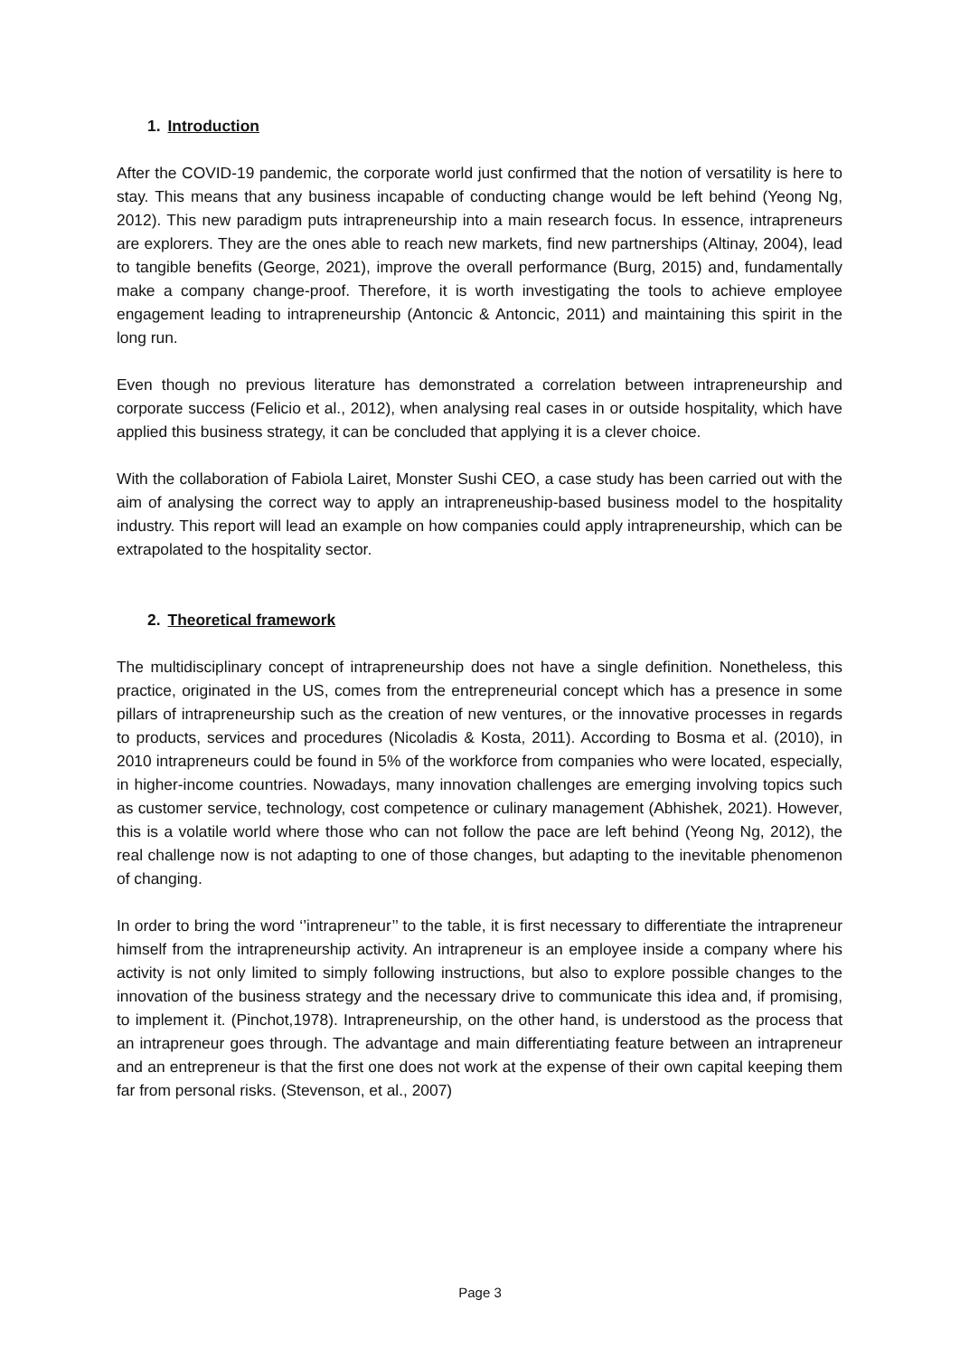1. Introduction
After the COVID-19 pandemic, the corporate world just confirmed that the notion of versatility is here to stay. This means that any business incapable of conducting change would be left behind (Yeong Ng, 2012). This new paradigm puts intrapreneurship into a main research focus. In essence, intrapreneurs are explorers. They are the ones able to reach new markets, find new partnerships (Altinay, 2004), lead to tangible benefits (George, 2021), improve the overall performance (Burg, 2015) and, fundamentally make a company change-proof. Therefore, it is worth investigating the tools to achieve employee engagement leading to intrapreneurship (Antoncic & Antoncic, 2011) and maintaining this spirit in the long run.
Even though no previous literature has demonstrated a correlation between intrapreneurship and corporate success (Felicio et al., 2012), when analysing real cases in or outside hospitality, which have applied this business strategy, it can be concluded that applying it is a clever choice.
With the collaboration of Fabiola Lairet, Monster Sushi CEO, a case study has been carried out with the aim of analysing the correct way to apply an intrapreneuship-based business model to the hospitality industry. This report will lead an example on how companies could apply intrapreneurship, which can be extrapolated to the hospitality sector.
2. Theoretical framework
The multidisciplinary concept of intrapreneurship does not have a single definition. Nonetheless, this practice, originated in the US, comes from the entrepreneurial concept which has a presence in some pillars of intrapreneurship such as the creation of new ventures, or the innovative processes in regards to products, services and procedures (Nicoladis & Kosta, 2011). According to Bosma et al. (2010), in 2010 intrapreneurs could be found in 5% of the workforce from companies who were located, especially, in higher-income countries. Nowadays, many innovation challenges are emerging involving topics such as customer service, technology, cost competence or culinary management (Abhishek, 2021). However, this is a volatile world where those who can not follow the pace are left behind (Yeong Ng, 2012), the real challenge now is not adapting to one of those changes, but adapting to the inevitable phenomenon of changing.
In order to bring the word ‘’intrapreneur’’ to the table, it is first necessary to differentiate the intrapreneur himself from the intrapreneurship activity. An intrapreneur is an employee inside a company where his activity is not only limited to simply following instructions, but also to explore possible changes to the innovation of the business strategy and the necessary drive to communicate this idea and, if promising, to implement it. (Pinchot,1978). Intrapreneurship, on the other hand, is understood as the process that an intrapreneur goes through. The advantage and main differentiating feature between an intrapreneur and an entrepreneur is that the first one does not work at the expense of their own capital keeping them far from personal risks. (Stevenson, et al., 2007)
Page 3